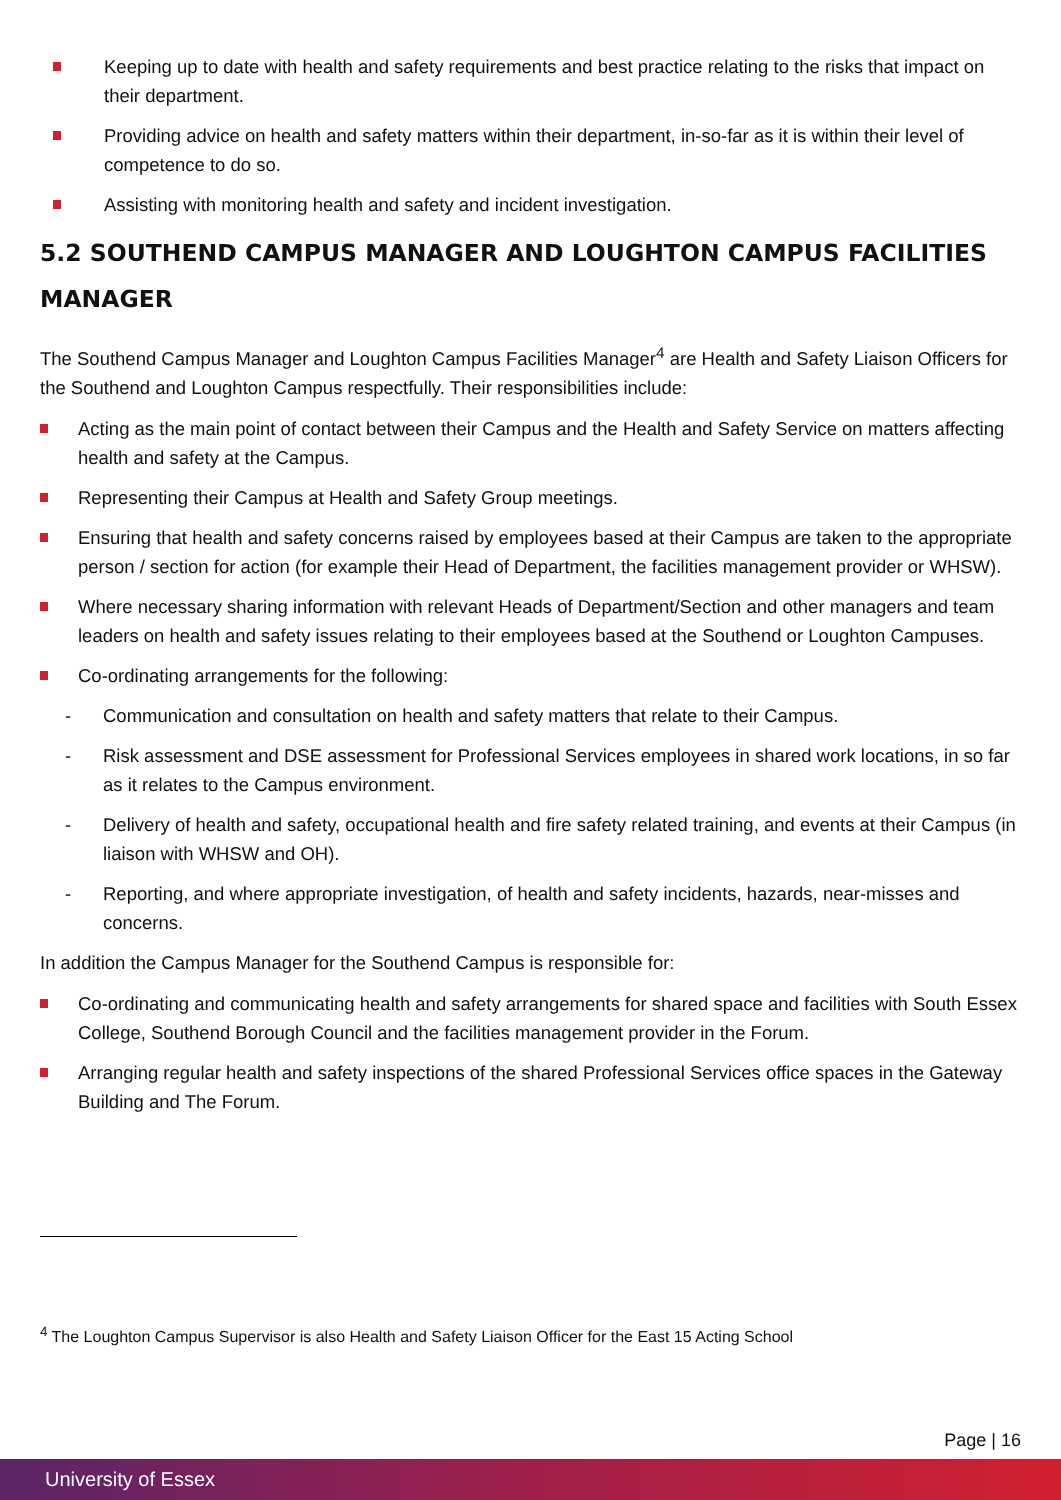Keeping up to date with health and safety requirements and best practice relating to the risks that impact on their department.
Providing advice on health and safety matters within their department, in-so-far as it is within their level of competence to do so.
Assisting with monitoring health and safety and incident investigation.
5.2 SOUTHEND CAMPUS MANAGER AND LOUGHTON CAMPUS FACILITIES MANAGER
The Southend Campus Manager and Loughton Campus Facilities Manager<sup>4</sup> are Health and Safety Liaison Officers for the Southend and Loughton Campus respectfully. Their responsibilities include:
Acting as the main point of contact between their Campus and the Health and Safety Service on matters affecting health and safety at the Campus.
Representing their Campus at Health and Safety Group meetings.
Ensuring that health and safety concerns raised by employees based at their Campus are taken to the appropriate person / section for action (for example their Head of Department, the facilities management provider or WHSW).
Where necessary sharing information with relevant Heads of Department/Section and other managers and team leaders on health and safety issues relating to their employees based at the Southend or Loughton Campuses.
Co-ordinating arrangements for the following:
- Communication and consultation on health and safety matters that relate to their Campus.
- Risk assessment and DSE assessment for Professional Services employees in shared work locations, in so far as it relates to the Campus environment.
- Delivery of health and safety, occupational health and fire safety related training, and events at their Campus (in liaison with WHSW and OH).
- Reporting, and where appropriate investigation, of health and safety incidents, hazards, near-misses and concerns.
In addition the Campus Manager for the Southend Campus is responsible for:
Co-ordinating and communicating health and safety arrangements for shared space and facilities with South Essex College, Southend Borough Council and the facilities management provider in the Forum.
Arranging regular health and safety inspections of the shared Professional Services office spaces in the Gateway Building and The Forum.
<sup>4</sup> The Loughton Campus Supervisor is also Health and Safety Liaison Officer for the East 15 Acting School
Page | 16
University of Essex